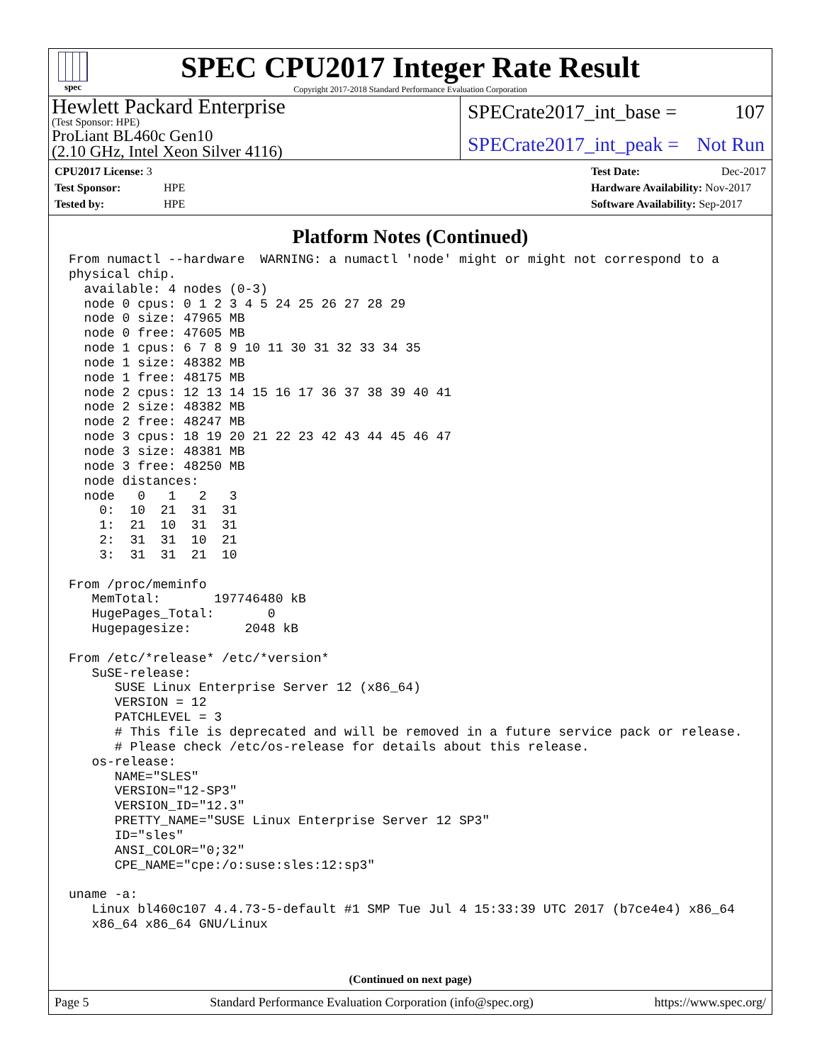spec
SPEC CPU2017 Integer Rate Result
Copyright 2017-2018 Standard Performance Evaluation Corporation
Hewlett Packard Enterprise
(Test Sponsor: HPE)
ProLiant BL460c Gen10
(2.10 GHz, Intel Xeon Silver 4116)
SPECrate2017_int_base = 107
SPECrate2017_int_peak = Not Run
CPU2017 License: 3
Test Sponsor: HPE
Tested by: HPE
Test Date: Dec-2017
Hardware Availability: Nov-2017
Software Availability: Sep-2017
Platform Notes (Continued)
From numactl --hardware  WARNING: a numactl 'node' might or might not correspond to a
physical chip.
  available: 4 nodes (0-3)
  node 0 cpus: 0 1 2 3 4 5 24 25 26 27 28 29
  node 0 size: 47965 MB
  node 0 free: 47605 MB
  node 1 cpus: 6 7 8 9 10 11 30 31 32 33 34 35
  node 1 size: 48382 MB
  node 1 free: 48175 MB
  node 2 cpus: 12 13 14 15 16 17 36 37 38 39 40 41
  node 2 size: 48382 MB
  node 2 free: 48247 MB
  node 3 cpus: 18 19 20 21 22 23 42 43 44 45 46 47
  node 3 size: 48381 MB
  node 3 free: 48250 MB
  node distances:
  node   0   1   2   3
    0:  10  21  31  31
    1:  21  10  31  31
    2:  31  31  10  21
    3:  31  31  21  10

From /proc/meminfo
   MemTotal:       197746480 kB
   HugePages_Total:       0
   Hugepagesize:       2048 kB

From /etc/*release* /etc/*version*
   SuSE-release:
      SUSE Linux Enterprise Server 12 (x86_64)
      VERSION = 12
      PATCHLEVEL = 3
      # This file is deprecated and will be removed in a future service pack or release.
      # Please check /etc/os-release for details about this release.
   os-release:
      NAME="SLES"
      VERSION="12-SP3"
      VERSION_ID="12.3"
      PRETTY_NAME="SUSE Linux Enterprise Server 12 SP3"
      ID="sles"
      ANSI_COLOR="0;32"
      CPE_NAME="cpe:/o:suse:sles:12:sp3"

uname -a:
   Linux bl460c107 4.4.73-5-default #1 SMP Tue Jul 4 15:33:39 UTC 2017 (b7ce4e4) x86_64
   x86_64 x86_64 GNU/Linux
(Continued on next page)
Page 5 Standard Performance Evaluation Corporation (info@spec.org) https://www.spec.org/